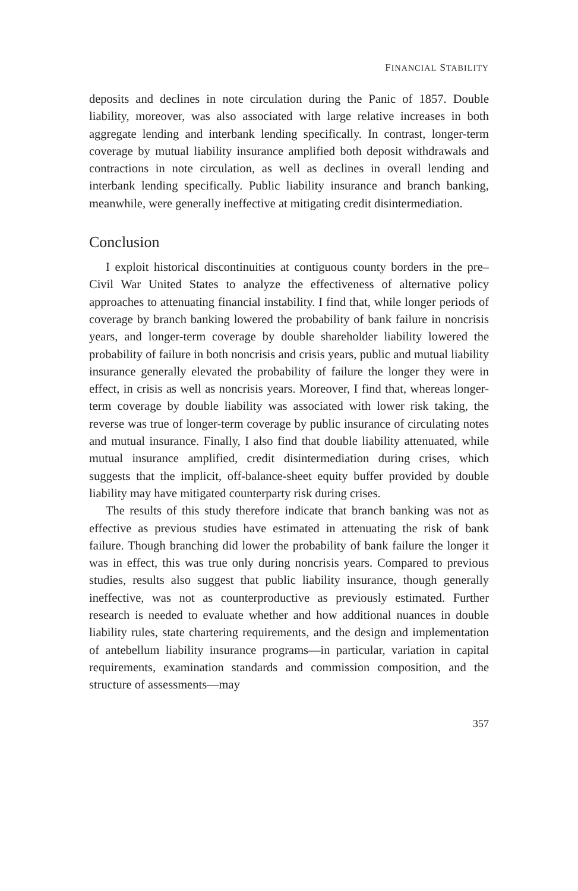FINANCIAL STABILITY
deposits and declines in note circulation during the Panic of 1857. Double liability, moreover, was also associated with large relative increases in both aggregate lending and interbank lending specifically. In contrast, longer-term coverage by mutual liability insurance amplified both deposit withdrawals and contractions in note circulation, as well as declines in overall lending and interbank lending specifically. Public liability insurance and branch banking, meanwhile, were generally ineffective at mitigating credit disintermediation.
Conclusion
I exploit historical discontinuities at contiguous county borders in the pre–Civil War United States to analyze the effectiveness of alternative policy approaches to attenuating financial instability. I find that, while longer periods of coverage by branch banking lowered the probability of bank failure in noncrisis years, and longer-term coverage by double shareholder liability lowered the probability of failure in both noncrisis and crisis years, public and mutual liability insurance generally elevated the probability of failure the longer they were in effect, in crisis as well as noncrisis years. Moreover, I find that, whereas longer-term coverage by double liability was associated with lower risk taking, the reverse was true of longer-term coverage by public insurance of circulating notes and mutual insurance. Finally, I also find that double liability attenuated, while mutual insurance amplified, credit disintermediation during crises, which suggests that the implicit, off-balance-sheet equity buffer provided by double liability may have mitigated counterparty risk during crises.
The results of this study therefore indicate that branch banking was not as effective as previous studies have estimated in attenuating the risk of bank failure. Though branching did lower the probability of bank failure the longer it was in effect, this was true only during noncrisis years. Compared to previous studies, results also suggest that public liability insurance, though generally ineffective, was not as counterproductive as previously estimated. Further research is needed to evaluate whether and how additional nuances in double liability rules, state chartering requirements, and the design and implementation of antebellum liability insurance programs—in particular, variation in capital requirements, examination standards and commission composition, and the structure of assessments—may
357